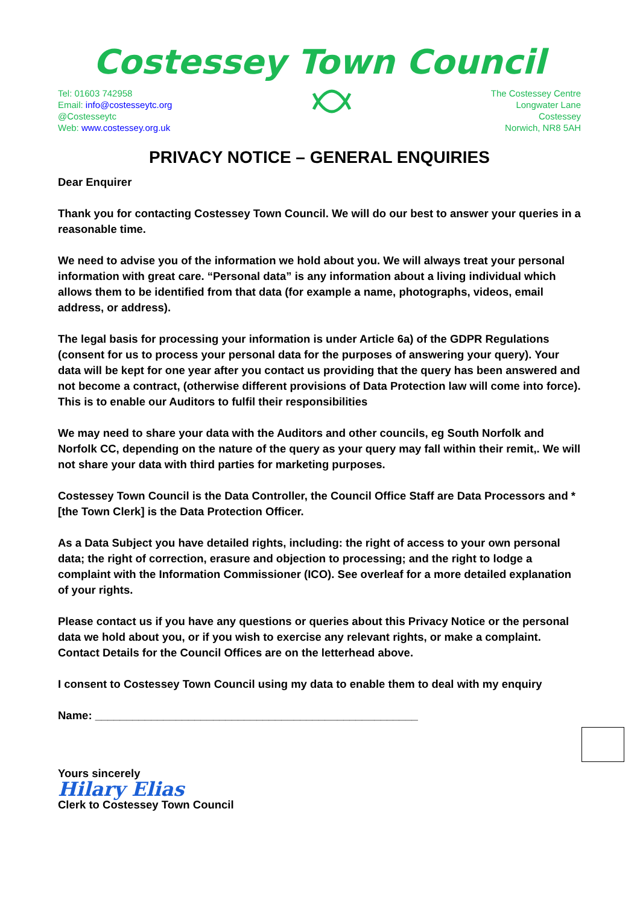Costessey Town Council
Tel: 01603 742958
Email: info@costesseytc.org
@Costesseytc
Web: www.costessey.org.uk
The Costessey Centre
Longwater Lane
Costessey
Norwich, NR8 5AH
PRIVACY NOTICE – GENERAL ENQUIRIES
Dear Enquirer
Thank you for contacting Costessey Town Council. We will do our best to answer your queries in a reasonable time.
We need to advise you of the information we hold about you. We will always treat your personal information with great care. “Personal data” is any information about a living individual which allows them to be identified from that data (for example a name, photographs, videos, email address, or address).
The legal basis for processing your information is under Article 6a) of the GDPR Regulations (consent for us to process your personal data for the purposes of answering your query). Your data will be kept for one year after you contact us providing that the query has been answered and not become a contract, (otherwise different provisions of Data Protection law will come into force). This is to enable our Auditors to fulfil their responsibilities
We may need to share your data with the Auditors and other councils, eg South Norfolk and Norfolk CC, depending on the nature of the query as your query may fall within their remit,. We will not share your data with third parties for marketing purposes.
Costessey Town Council is the Data Controller, the Council Office Staff are Data Processors and * [the Town Clerk] is the Data Protection Officer.
As a Data Subject you have detailed rights, including: the right of access to your own personal data; the right of correction, erasure and objection to processing; and the right to lodge a complaint with the Information Commissioner (ICO). See overleaf for a more detailed explanation of your rights.
Please contact us if you have any questions or queries about this Privacy Notice or the personal data we hold about you, or if you wish to exercise any relevant rights, or make a complaint. Contact Details for the Council Offices are on the letterhead above.
I consent to Costessey Town Council using my data to enable them to deal with my enquiry
Name: ____________________________________________________
Yours sincerely
Hilary Elias
Clerk to Costessey Town Council